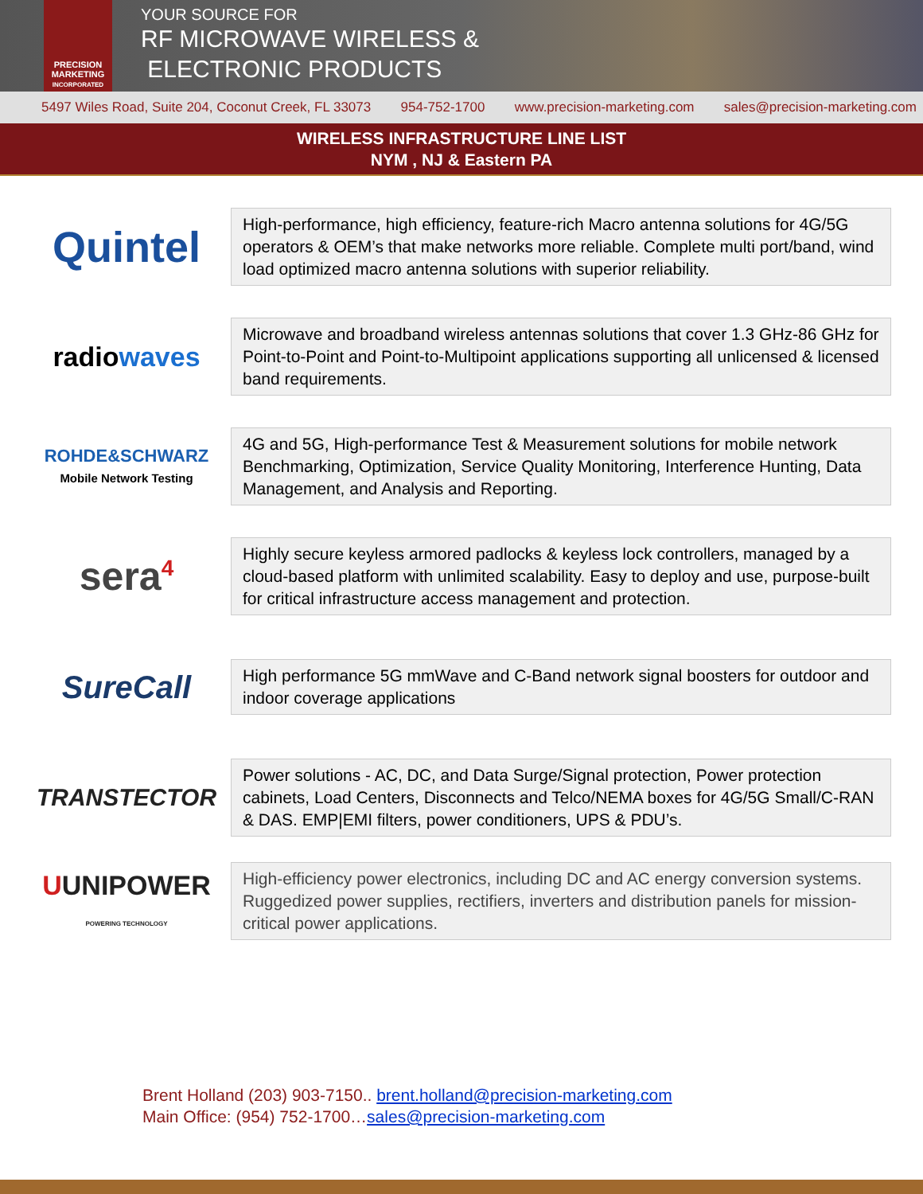PRECISION
MARKETING
INCORPORATED
YOUR SOURCE FOR
RF MICROWAVE WIRELESS &
ELECTRONIC PRODUCTS
5497 Wiles Road, Suite 204, Coconut Creek, FL 33073 954-752-1700 www.precision-marketing.com sales@precision-marketing.com
WIRELESS INFRASTRUCTURE LINE LIST
NYM , NJ & Eastern PA
Quintel
High-performance, high efficiency, feature-rich Macro antenna solutions for 4G/5G operators & OEM’s that make networks more reliable. Complete multi port/band, wind load optimized macro antenna solutions with superior reliability.
radiowaves
Microwave and broadband wireless antennas solutions that cover 1.3 GHz-86 GHz for Point-to-Point and Point-to-Multipoint applications supporting all unlicensed & licensed band requirements.
ROHDE&SCHWARZ
Mobile Network Testing
4G and 5G, High-performance Test & Measurement solutions for mobile network Benchmarking, Optimization, Service Quality Monitoring, Interference Hunting, Data Management, and Analysis and Reporting.
sera<sup>4</sup>
Highly secure keyless armored padlocks & keyless lock controllers, managed by a cloud-based platform with unlimited scalability. Easy to deploy and use, purpose-built for critical infrastructure access management and protection.
SureCall
High performance 5G mmWave and C-Band network signal boosters for outdoor and indoor coverage applications
TRANSTECTOR
Power solutions - AC, DC, and Data Surge/Signal protection, Power protection cabinets, Load Centers, Disconnects and Telco/NEMA boxes for 4G/5G Small/C-RAN & DAS. EMP|EMI filters, power conditioners, UPS & PDU’s.
UUNIPOWER
POWERING TECHNOLOGY
High-efficiency power electronics, including DC and AC energy conversion systems. Ruggedized power supplies, rectifiers, inverters and distribution panels for mission-critical power applications.
Brent Holland (203) 903-7150.. brent.holland@precision-marketing.com
Main Office: (954) 752-1700…sales@precision-marketing.com